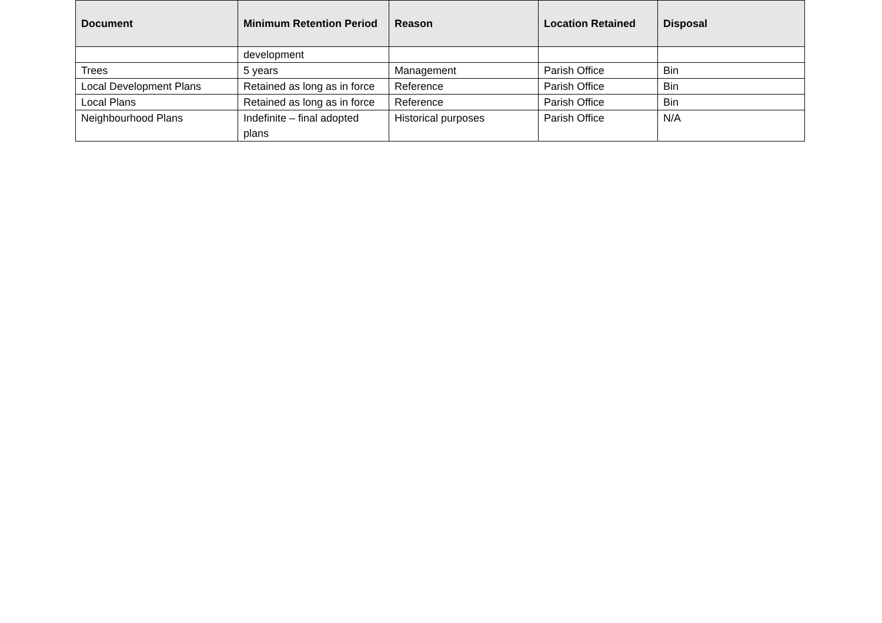| Document | Minimum Retention Period | Reason | Location Retained | Disposal |
| --- | --- | --- | --- | --- |
| | development | | | |
| Trees | 5 years | Management | Parish Office | Bin |
| Local Development Plans | Retained as long as in force | Reference | Parish Office | Bin |
| Local Plans | Retained as long as in force | Reference | Parish Office | Bin |
| Neighbourhood Plans | Indefinite – final adopted plans | Historical purposes | Parish Office | N/A |